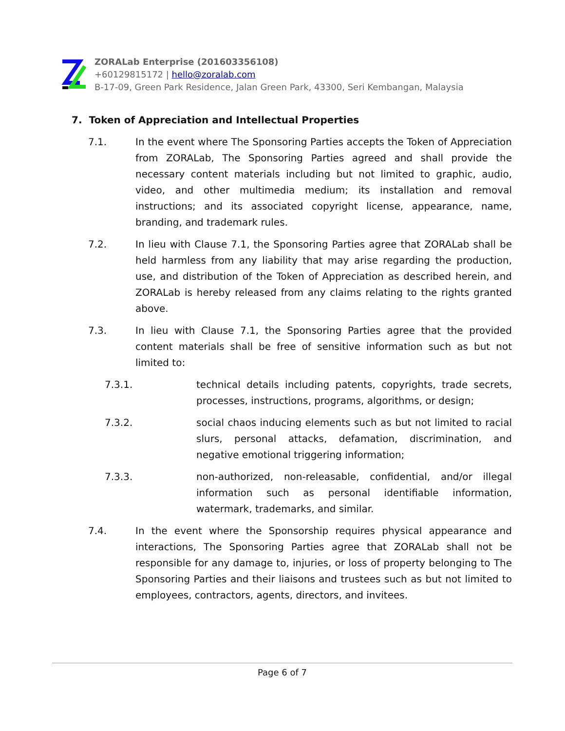ZORALab Enterprise (201603356108)
+60129815172 | hello@zoralab.com
B-17-09, Green Park Residence, Jalan Green Park, 43300, Seri Kembangan, Malaysia
7. Token of Appreciation and Intellectual Properties
7.1. In the event where The Sponsoring Parties accepts the Token of Appreciation from ZORALab, The Sponsoring Parties agreed and shall provide the necessary content materials including but not limited to graphic, audio, video, and other multimedia medium; its installation and removal instructions; and its associated copyright license, appearance, name, branding, and trademark rules.
7.2. In lieu with Clause 7.1, the Sponsoring Parties agree that ZORALab shall be held harmless from any liability that may arise regarding the production, use, and distribution of the Token of Appreciation as described herein, and ZORALab is hereby released from any claims relating to the rights granted above.
7.3. In lieu with Clause 7.1, the Sponsoring Parties agree that the provided content materials shall be free of sensitive information such as but not limited to:
7.3.1. technical details including patents, copyrights, trade secrets, processes, instructions, programs, algorithms, or design;
7.3.2. social chaos inducing elements such as but not limited to racial slurs, personal attacks, defamation, discrimination, and negative emotional triggering information;
7.3.3. non-authorized, non-releasable, confidential, and/or illegal information such as personal identifiable information, watermark, trademarks, and similar.
7.4. In the event where the Sponsorship requires physical appearance and interactions, The Sponsoring Parties agree that ZORALab shall not be responsible for any damage to, injuries, or loss of property belonging to The Sponsoring Parties and their liaisons and trustees such as but not limited to employees, contractors, agents, directors, and invitees.
Page 6 of 7